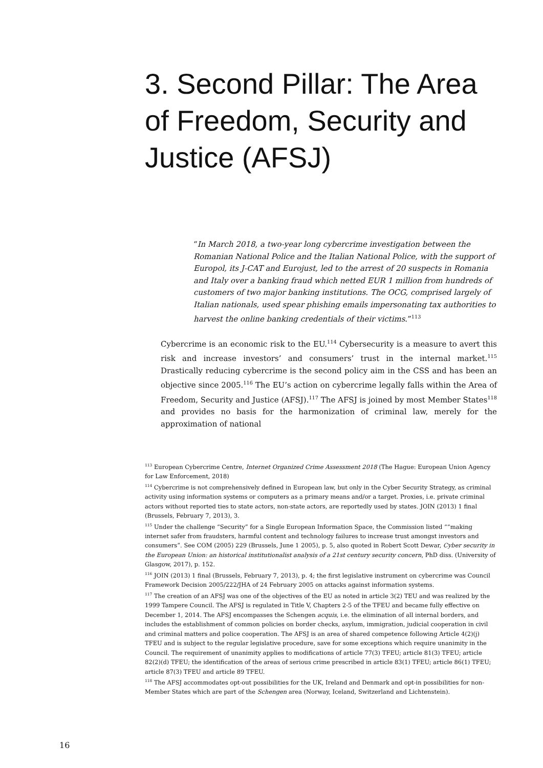3. Second Pillar: The Area of Freedom, Security and Justice (AFSJ)
“In March 2018, a two-year long cybercrime investigation between the Romanian National Police and the Italian National Police, with the support of Europol, its J-CAT and Eurojust, led to the arrest of 20 suspects in Romania and Italy over a banking fraud which netted EUR 1 million from hundreds of customers of two major banking institutions. The OCG, comprised largely of Italian nationals, used spear phishing emails impersonating tax authorities to harvest the online banking credentials of their victims.”<sup>113</sup>
Cybercrime is an economic risk to the EU.<sup>114</sup> Cybersecurity is a measure to avert this risk and increase investors’ and consumers’ trust in the internal market.<sup>115</sup> Drastically reducing cybercrime is the second policy aim in the CSS and has been an objective since 2005.<sup>116</sup> The EU’s action on cybercrime legally falls within the Area of Freedom, Security and Justice (AFSJ).<sup>117</sup> The AFSJ is joined by most Member States<sup>118</sup> and provides no basis for the harmonization of criminal law, merely for the approximation of national
<sup>113</sup> European Cybercrime Centre, Internet Organized Crime Assessment 2018 (The Hague: European Union Agency for Law Enforcement, 2018)
<sup>114</sup> Cybercrime is not comprehensively defined in European law, but only in the Cyber Security Strategy, as criminal activity using information systems or computers as a primary means and/or a target. Proxies, i.e. private criminal actors without reported ties to state actors, non-state actors, are reportedly used by states. JOIN (2013) 1 final (Brussels, February 7, 2013), 3.
<sup>115</sup> Under the challenge “Security” for a Single European Information Space, the Commission listed ““making internet safer from fraudsters, harmful content and technology failures to increase trust amongst investors and consumers”. See COM (2005) 229 (Brussels, June 1 2005), p. 5, also quoted in Robert Scott Dewar, Cyber security in the European Union: an historical institutionalist analysis of a 21st century security concern, PhD diss. (University of Glasgow, 2017), p. 152.
<sup>116</sup> JOIN (2013) 1 final (Brussels, February 7, 2013), p. 4; the first legislative instrument on cybercrime was Council Framework Decision 2005/222/JHA of 24 February 2005 on attacks against information systems.
<sup>117</sup> The creation of an AFSJ was one of the objectives of the EU as noted in article 3(2) TEU and was realized by the 1999 Tampere Council. The AFSJ is regulated in Title V, Chapters 2-5 of the TFEU and became fully effective on December 1, 2014. The AFSJ encompasses the Schengen acquis, i.e. the elimination of all internal borders, and includes the establishment of common policies on border checks, asylum, immigration, judicial cooperation in civil and criminal matters and police cooperation. The AFSJ is an area of shared competence following Article 4(2)(j) TFEU and is subject to the regular legislative procedure, save for some exceptions which require unanimity in the Council. The requirement of unanimity applies to modifications of article 77(3) TFEU; article 81(3) TFEU; article 82(2)(d) TFEU; the identification of the areas of serious crime prescribed in article 83(1) TFEU; article 86(1) TFEU; article 87(3) TFEU and article 89 TFEU.
<sup>118</sup> The AFSJ accommodates opt-out possibilities for the UK, Ireland and Denmark and opt-in possibilities for non-Member States which are part of the Schengen area (Norway, Iceland, Switzerland and Lichtenstein).
16